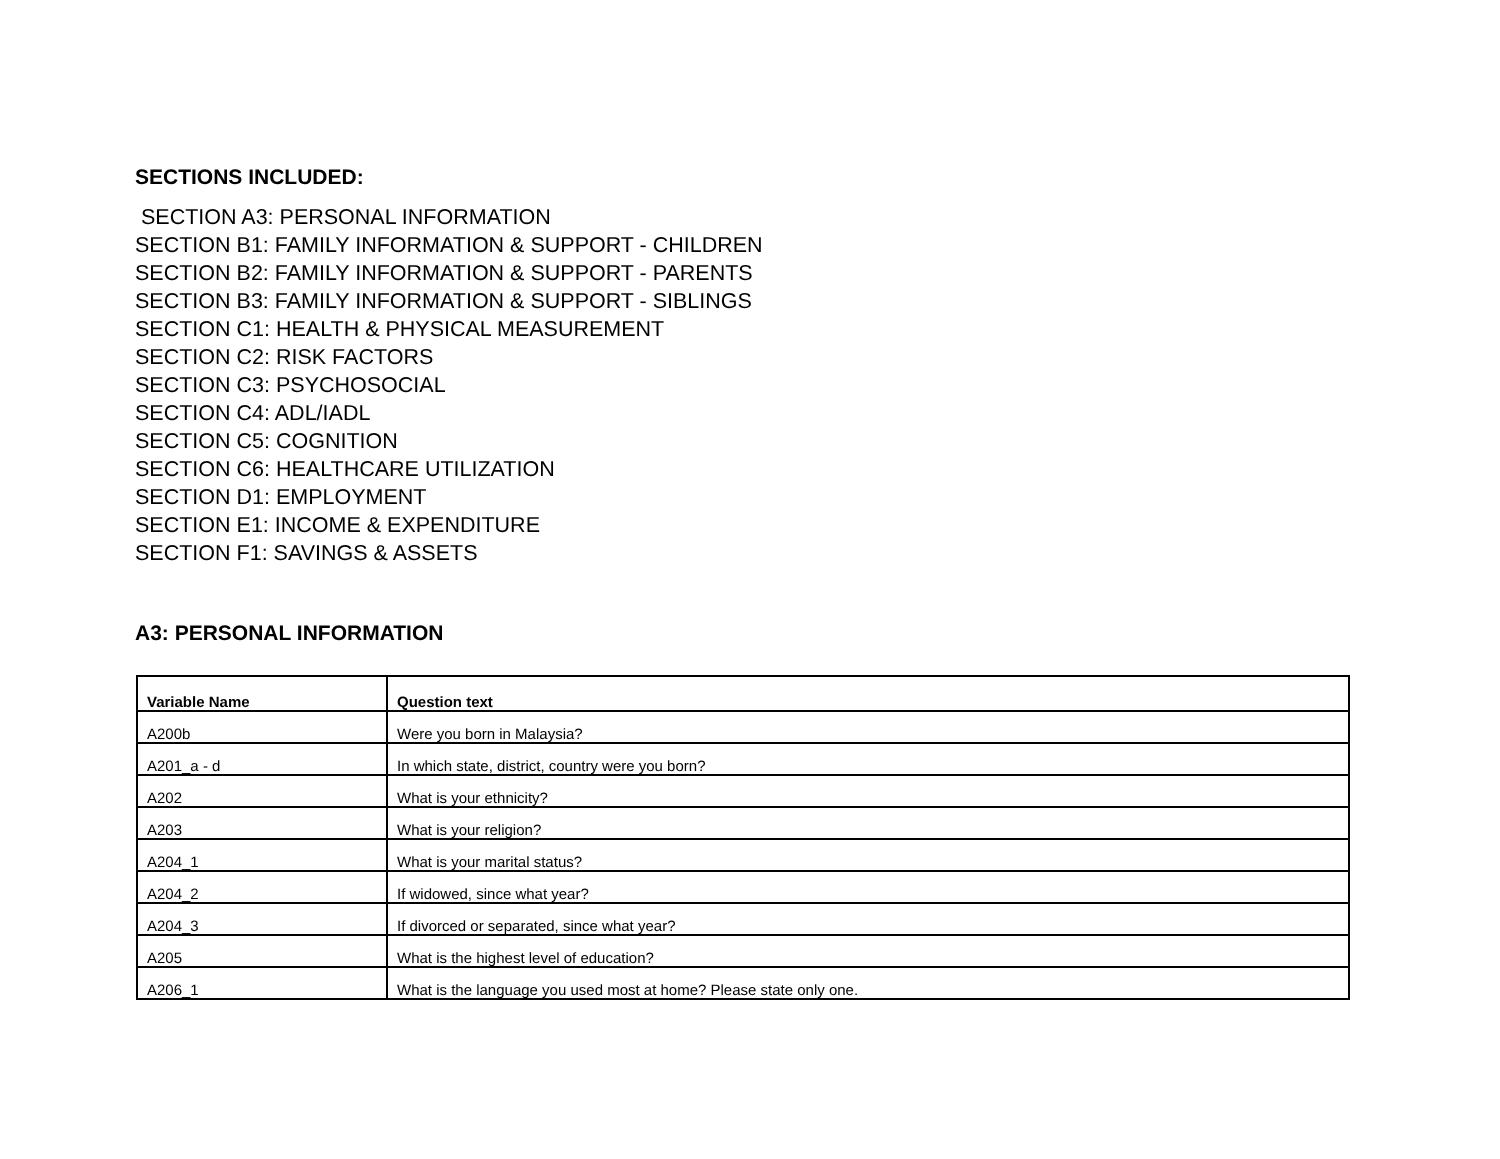SECTIONS INCLUDED:
SECTION A3: PERSONAL INFORMATION
SECTION B1: FAMILY INFORMATION & SUPPORT - CHILDREN
SECTION B2: FAMILY INFORMATION & SUPPORT - PARENTS
SECTION B3: FAMILY INFORMATION & SUPPORT - SIBLINGS
SECTION C1: HEALTH & PHYSICAL MEASUREMENT
SECTION C2: RISK FACTORS
SECTION C3: PSYCHOSOCIAL
SECTION C4: ADL/IADL
SECTION C5: COGNITION
SECTION C6: HEALTHCARE UTILIZATION
SECTION D1: EMPLOYMENT
SECTION E1: INCOME & EXPENDITURE
SECTION F1: SAVINGS & ASSETS
A3: PERSONAL INFORMATION
| Variable Name | Question text |
| --- | --- |
| A200b | Were you born in Malaysia? |
| A201_a - d | In which state, district, country were you born? |
| A202 | What is your ethnicity? |
| A203 | What is your religion? |
| A204_1 | What is your marital status? |
| A204_2 | If widowed, since what year? |
| A204_3 | If divorced or separated, since what year? |
| A205 | What is the highest level of education? |
| A206_1 | What is the language you used most at home? Please state only one. |